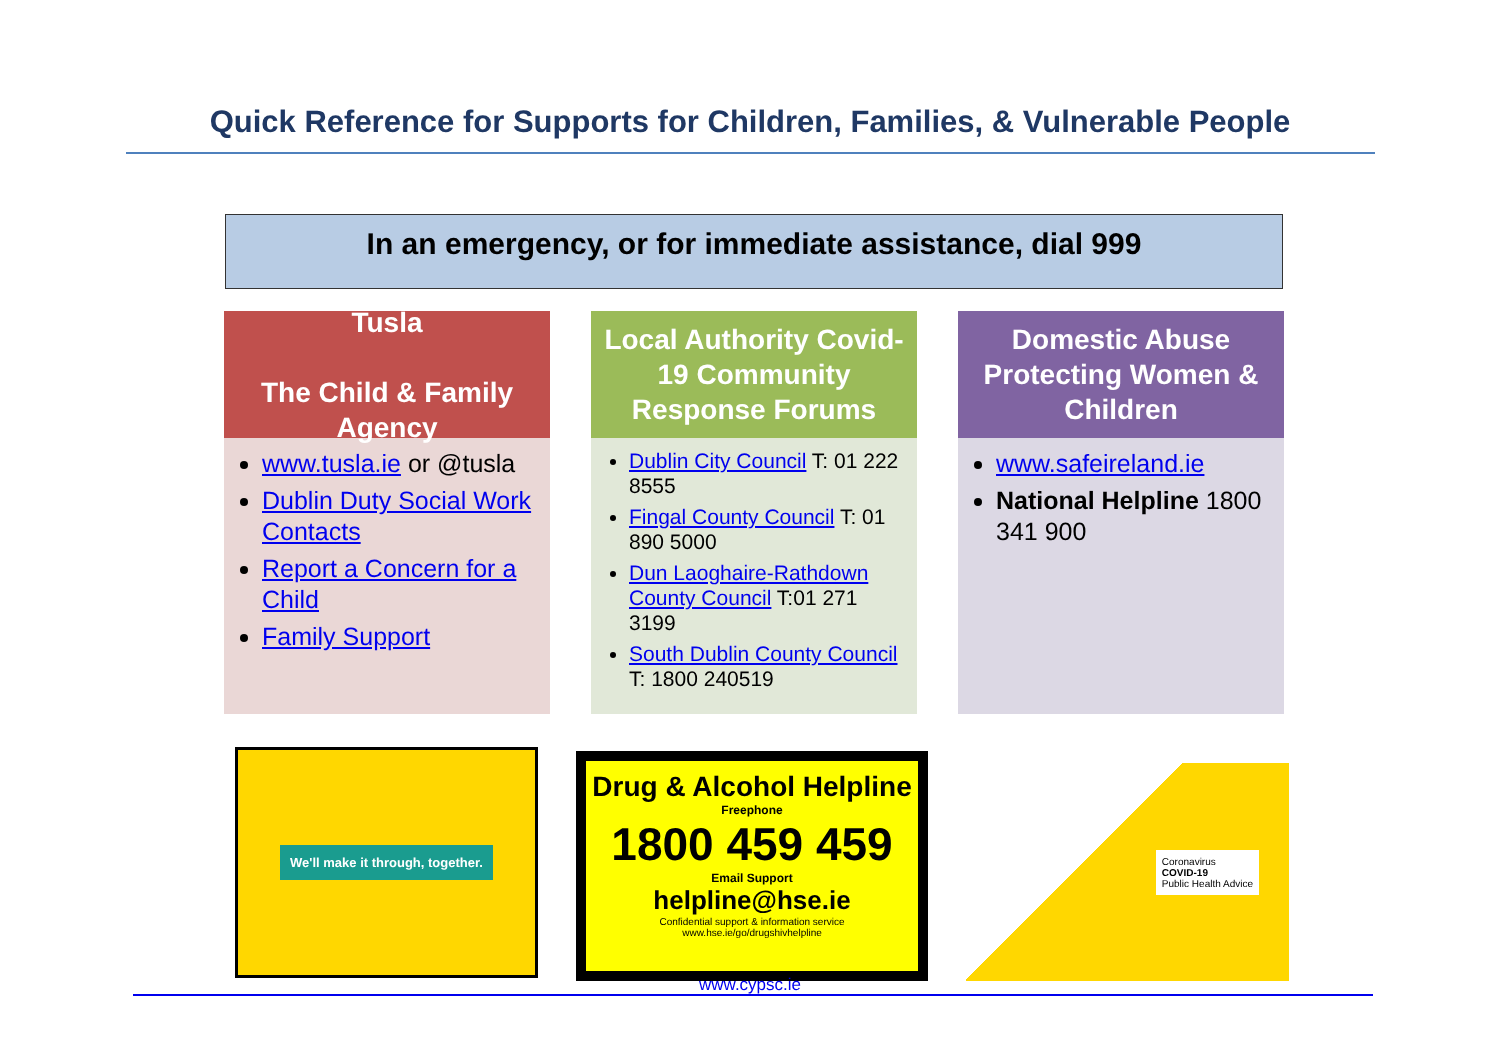Quick Reference for Supports for Children, Families, & Vulnerable People
In an emergency, or for immediate assistance, dial 999
Tusla
The Child & Family Agency
www.tusla.ie or @tusla
Dublin Duty Social Work Contacts
Report a Concern for a Child
Family Support
Local Authority Covid-19 Community Response Forums
Dublin City Council T: 01 222 8555
Fingal County Council T: 01 890 5000
Dun Laoghaire-Rathdown County Council T:01 271 3199
South Dublin County Council T: 1800 240519
Domestic Abuse Protecting Women & Children
www.safeireland.ie
National Helpline 1800 341 900
We'll make it through, together.
Drug & Alcohol Helpline
Freephone
1800 459 459
Email Support
helpline@hse.ie
Confidential support & information service
www.hse.ie/go/drugshivhelpline
Coronavirus
COVID-19
Public Health Advice
www.cypsc.ie